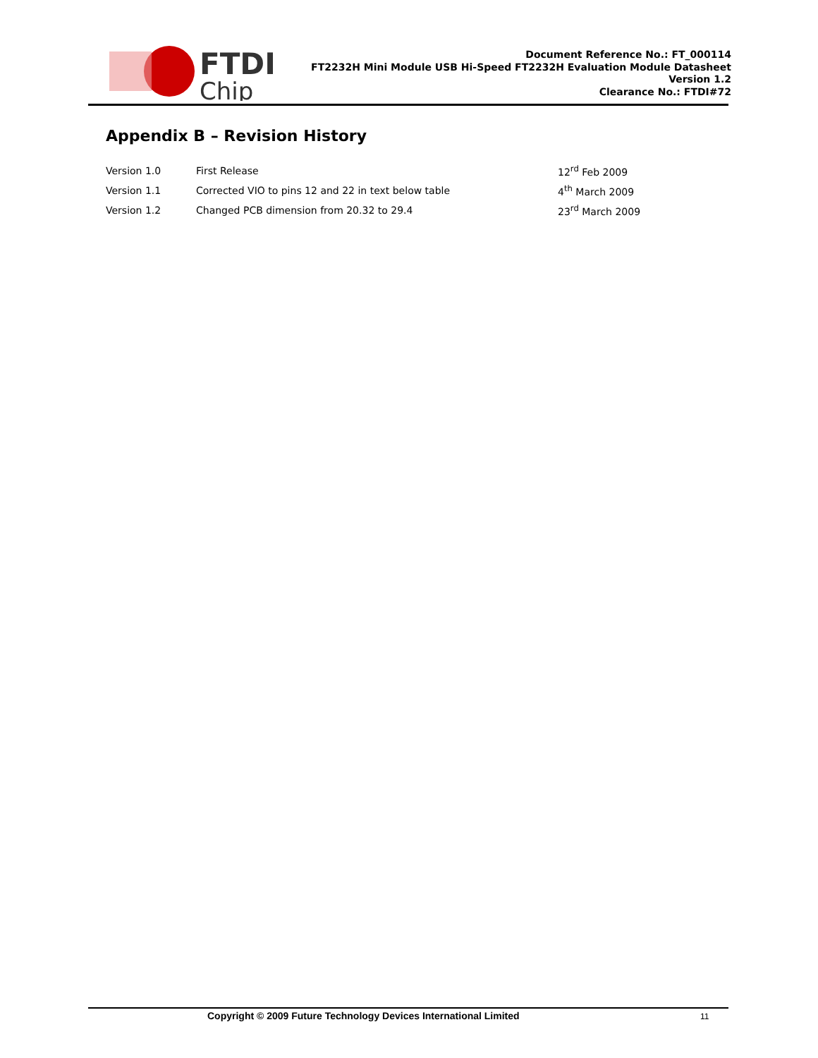FTDI
Chip
Document Reference No.: FT_000114
FT2232H Mini Module USB Hi-Speed FT2232H Evaluation Module Datasheet
Version 1.2
Clearance No.: FTDI#72
Appendix B – Revision History
| Version 1.0 | First Release | 12<sup>rd</sup> Feb 2009 |
| Version 1.1 | Corrected VIO to pins 12 and 22 in text below table | 4<sup>th</sup> March 2009 |
| Version 1.2 | Changed PCB dimension from 20.32 to 29.4 | 23<sup>rd</sup> March 2009 |
Copyright © 2009 Future Technology Devices International Limited 11